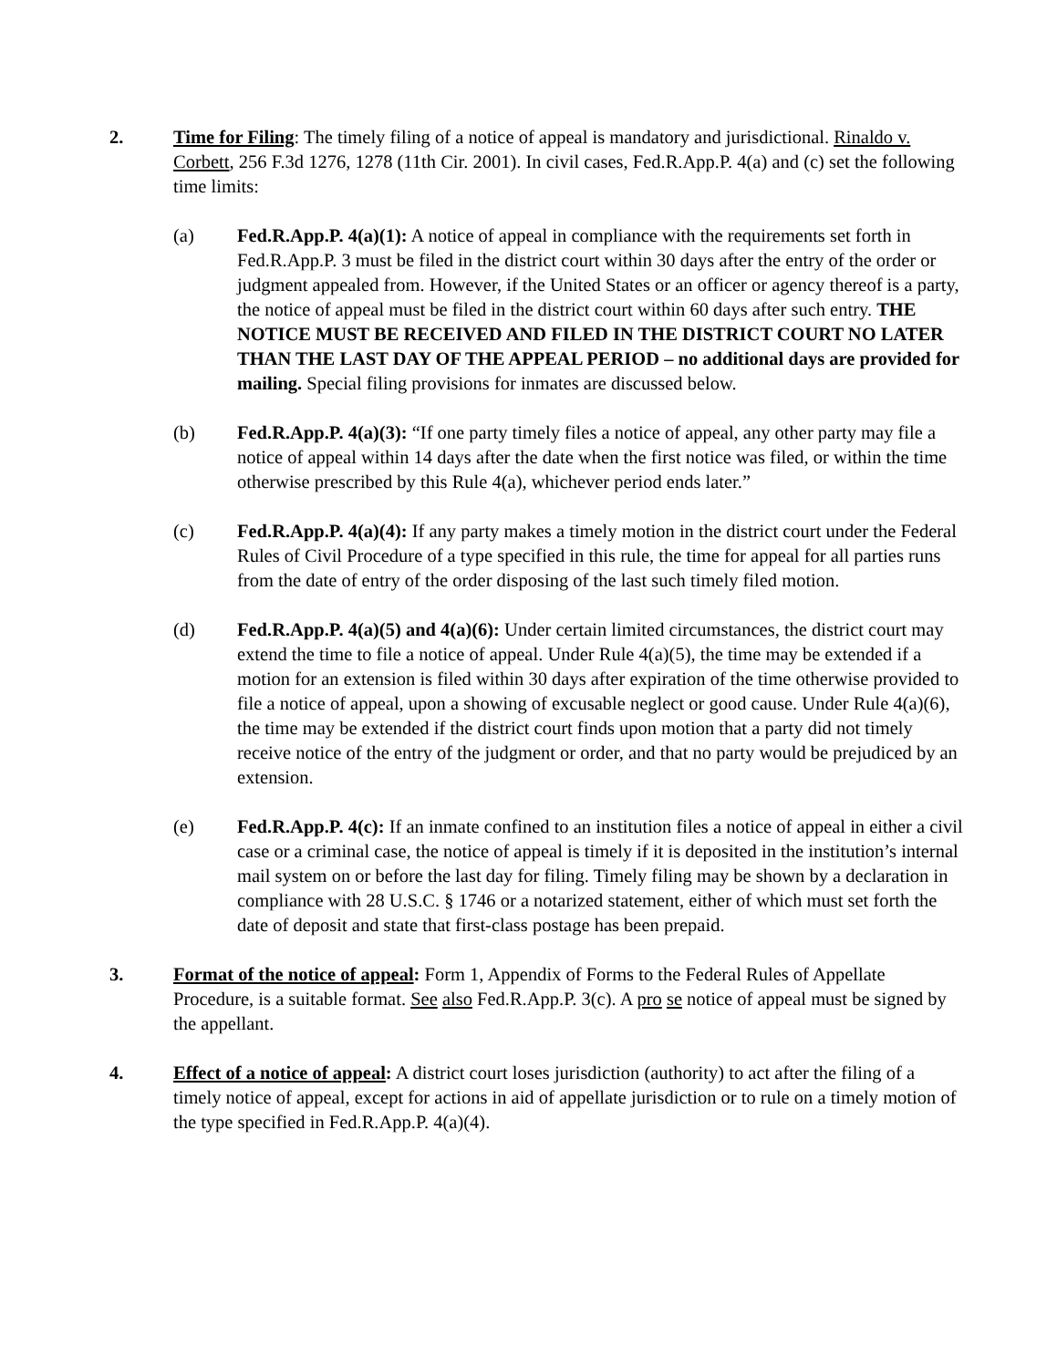2. Time for Filing: The timely filing of a notice of appeal is mandatory and jurisdictional. Rinaldo v. Corbett, 256 F.3d 1276, 1278 (11th Cir. 2001). In civil cases, Fed.R.App.P. 4(a) and (c) set the following time limits:
(a) Fed.R.App.P. 4(a)(1): A notice of appeal in compliance with the requirements set forth in Fed.R.App.P. 3 must be filed in the district court within 30 days after the entry of the order or judgment appealed from. However, if the United States or an officer or agency thereof is a party, the notice of appeal must be filed in the district court within 60 days after such entry. THE NOTICE MUST BE RECEIVED AND FILED IN THE DISTRICT COURT NO LATER THAN THE LAST DAY OF THE APPEAL PERIOD – no additional days are provided for mailing. Special filing provisions for inmates are discussed below.
(b) Fed.R.App.P. 4(a)(3): “If one party timely files a notice of appeal, any other party may file a notice of appeal within 14 days after the date when the first notice was filed, or within the time otherwise prescribed by this Rule 4(a), whichever period ends later.”
(c) Fed.R.App.P. 4(a)(4): If any party makes a timely motion in the district court under the Federal Rules of Civil Procedure of a type specified in this rule, the time for appeal for all parties runs from the date of entry of the order disposing of the last such timely filed motion.
(d) Fed.R.App.P. 4(a)(5) and 4(a)(6): Under certain limited circumstances, the district court may extend the time to file a notice of appeal. Under Rule 4(a)(5), the time may be extended if a motion for an extension is filed within 30 days after expiration of the time otherwise provided to file a notice of appeal, upon a showing of excusable neglect or good cause. Under Rule 4(a)(6), the time may be extended if the district court finds upon motion that a party did not timely receive notice of the entry of the judgment or order, and that no party would be prejudiced by an extension.
(e) Fed.R.App.P. 4(c): If an inmate confined to an institution files a notice of appeal in either a civil case or a criminal case, the notice of appeal is timely if it is deposited in the institution’s internal mail system on or before the last day for filing. Timely filing may be shown by a declaration in compliance with 28 U.S.C. § 1746 or a notarized statement, either of which must set forth the date of deposit and state that first-class postage has been prepaid.
3. Format of the notice of appeal: Form 1, Appendix of Forms to the Federal Rules of Appellate Procedure, is a suitable format. See also Fed.R.App.P. 3(c). A pro se notice of appeal must be signed by the appellant.
4. Effect of a notice of appeal: A district court loses jurisdiction (authority) to act after the filing of a timely notice of appeal, except for actions in aid of appellate jurisdiction or to rule on a timely motion of the type specified in Fed.R.App.P. 4(a)(4).